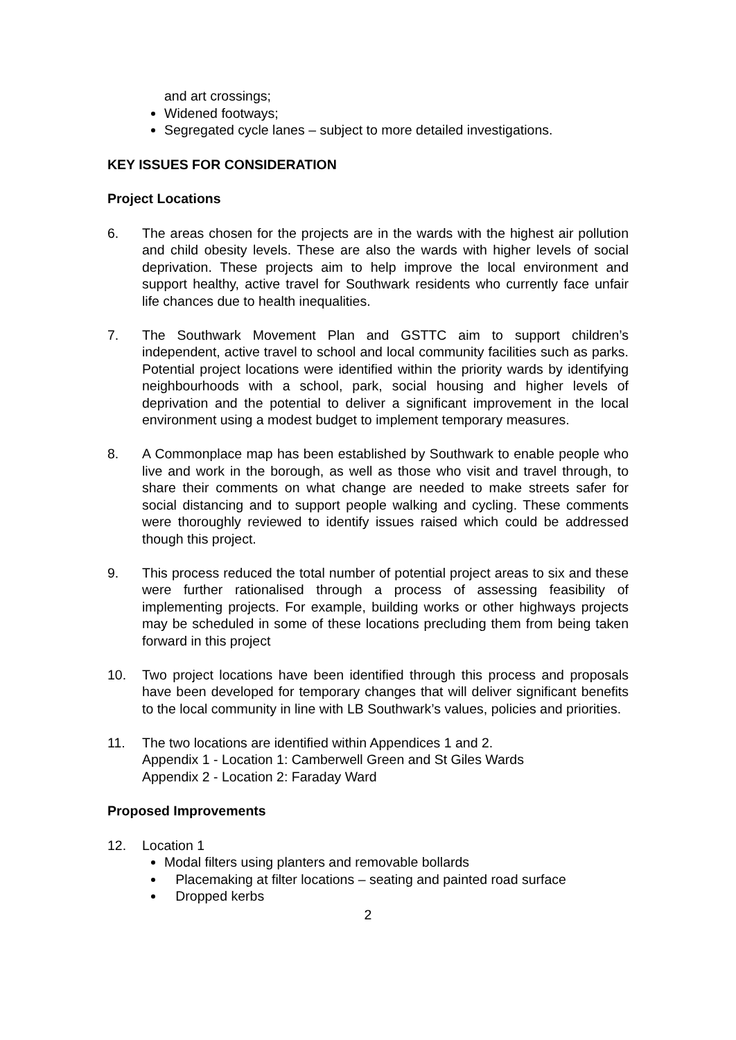and art crossings;
Widened footways;
Segregated cycle lanes – subject to more detailed investigations.
KEY ISSUES FOR CONSIDERATION
Project Locations
6. The areas chosen for the projects are in the wards with the highest air pollution and child obesity levels. These are also the wards with higher levels of social deprivation. These projects aim to help improve the local environment and support healthy, active travel for Southwark residents who currently face unfair life chances due to health inequalities.
7. The Southwark Movement Plan and GSTTC aim to support children’s independent, active travel to school and local community facilities such as parks. Potential project locations were identified within the priority wards by identifying neighbourhoods with a school, park, social housing and higher levels of deprivation and the potential to deliver a significant improvement in the local environment using a modest budget to implement temporary measures.
8. A Commonplace map has been established by Southwark to enable people who live and work in the borough, as well as those who visit and travel through, to share their comments on what change are needed to make streets safer for social distancing and to support people walking and cycling. These comments were thoroughly reviewed to identify issues raised which could be addressed though this project.
9. This process reduced the total number of potential project areas to six and these were further rationalised through a process of assessing feasibility of implementing projects. For example, building works or other highways projects may be scheduled in some of these locations precluding them from being taken forward in this project
10. Two project locations have been identified through this process and proposals have been developed for temporary changes that will deliver significant benefits to the local community in line with LB Southwark’s values, policies and priorities.
11. The two locations are identified within Appendices 1 and 2.
Appendix 1 - Location 1: Camberwell Green and St Giles Wards
Appendix 2 - Location 2: Faraday Ward
Proposed Improvements
12. Location 1
Modal filters using planters and removable bollards
Placemaking at filter locations – seating and painted road surface
Dropped kerbs
2